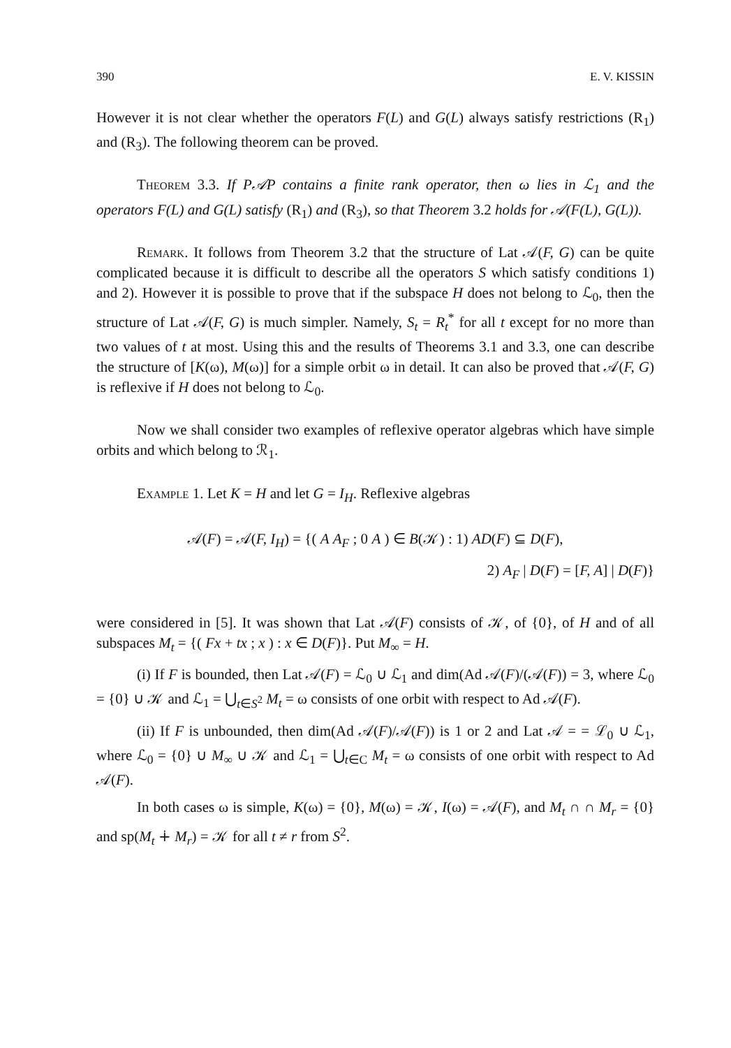390 E. V. KISSIN
However it is not clear whether the operators F(L) and G(L) always satisfy restrictions (R<sub>1</sub>) and (R<sub>3</sub>). The following theorem can be proved.
Theorem 3.3. If P𝒜P contains a finite rank operator, then ω lies in ℒ<sub>1</sub> and the operators F(L) and G(L) satisfy (R<sub>1</sub>) and (R<sub>3</sub>), so that Theorem 3.2 holds for 𝒜(F(L), G(L)).
Remark. It follows from Theorem 3.2 that the structure of Lat 𝒜(F, G) can be quite complicated because it is difficult to describe all the operators S which satisfy conditions 1) and 2). However it is possible to prove that if the subspace H does not belong to ℒ<sub>0</sub>, then the structure of Lat 𝒜(F, G) is much simpler. Namely, S<sub>t</sub> = R<sub>t</sub><sup>*</sup> for all t except for no more than two values of t at most. Using this and the results of Theorems 3.1 and 3.3, one can describe the structure of [K(ω), M(ω)] for a simple orbit ω in detail. It can also be proved that 𝒜(F, G) is reflexive if H does not belong to ℒ<sub>0</sub>.
Now we shall consider two examples of reflexive operator algebras which have simple orbits and which belong to ℛ<sub>1</sub>.
Example 1. Let K = H and let G = I<sub>H</sub>. Reflexive algebras
𝒜(F) = 𝒜(F, I<sub>H</sub>) = {( A A<sub>F</sub> ; 0 A ) ∈ B(𝒦) : 1) AD(F) ⊆ D(F),
2) A<sub>F</sub> | D(F) = [F, A] | D(F)}
were considered in [5]. It was shown that Lat 𝒜(F) consists of 𝒦, of {0}, of H and of all subspaces M<sub>t</sub> = {( Fx + tx ; x ) : x ∈ D(F)}. Put M<sub>∞</sub> = H.
(i) If F is bounded, then Lat 𝒜(F) = ℒ<sub>0</sub> ∪ ℒ<sub>1</sub> and dim(Ad 𝒜(F)/(𝒜(F)) = 3, where ℒ<sub>0</sub> = {0} ∪ 𝒦 and ℒ<sub>1</sub> = ⋃<sub>t∈S<sup>2</sup></sub> M<sub>t</sub> = ω consists of one orbit with respect to Ad 𝒜(F).
(ii) If F is unbounded, then dim(Ad 𝒜(F)/𝒜(F)) is 1 or 2 and Lat 𝒜 = = ℒ<sub>0</sub> ∪ ℒ<sub>1</sub>, where ℒ<sub>0</sub> = {0} ∪ M<sub>∞</sub> ∪ 𝒦 and ℒ<sub>1</sub> = ⋃<sub>t∈C</sub> M<sub>t</sub> = ω consists of one orbit with respect to Ad 𝒜(F).
In both cases ω is simple, K(ω) = {0}, M(ω) = 𝒦, I(ω) = 𝒜(F), and M<sub>t</sub> ∩ ∩ M<sub>r</sub> = {0} and sp(M<sub>t</sub> ∔ M<sub>r</sub>) = 𝒦 for all t ≠ r from S<sup>2</sup>.